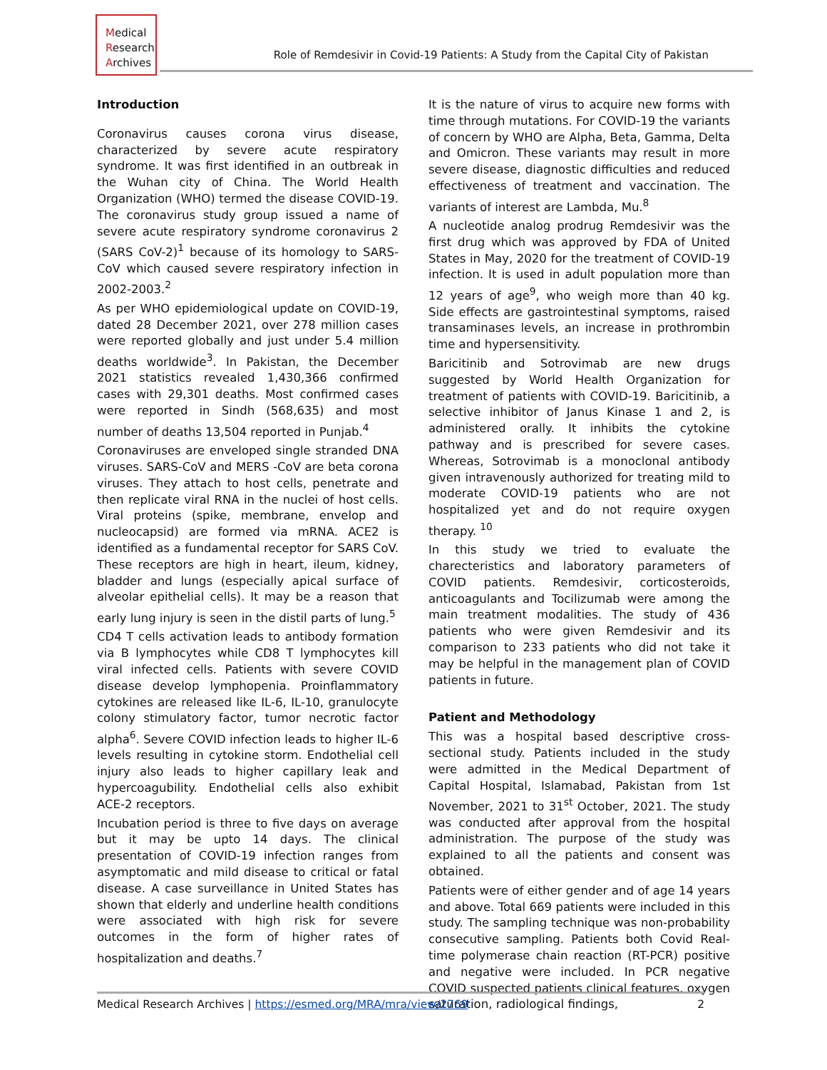Medical
Research
Archives
Role of Remdesivir in Covid-19 Patients: A Study from the Capital City of Pakistan
Introduction
Coronavirus causes corona virus disease, characterized by severe acute respiratory syndrome. It was first identified in an outbreak in the Wuhan city of China. The World Health Organization (WHO) termed the disease COVID-19. The coronavirus study group issued a name of severe acute respiratory syndrome coronavirus 2 (SARS CoV-2)<sup>1</sup> because of its homology to SARS-CoV which caused severe respiratory infection in 2002-2003.<sup>2</sup>
As per WHO epidemiological update on COVID-19, dated 28 December 2021, over 278 million cases were reported globally and just under 5.4 million deaths worldwide<sup>3</sup>. In Pakistan, the December 2021 statistics revealed 1,430,366 confirmed cases with 29,301 deaths. Most confirmed cases were reported in Sindh (568,635) and most number of deaths 13,504 reported in Punjab.<sup>4</sup>
Coronaviruses are enveloped single stranded DNA viruses. SARS-CoV and MERS -CoV are beta corona viruses. They attach to host cells, penetrate and then replicate viral RNA in the nuclei of host cells. Viral proteins (spike, membrane, envelop and nucleocapsid) are formed via mRNA. ACE2 is identified as a fundamental receptor for SARS CoV. These receptors are high in heart, ileum, kidney, bladder and lungs (especially apical surface of alveolar epithelial cells). It may be a reason that early lung injury is seen in the distil parts of lung.<sup>5</sup>
CD4 T cells activation leads to antibody formation via B lymphocytes while CD8 T lymphocytes kill viral infected cells. Patients with severe COVID disease develop lymphopenia. Proinflammatory cytokines are released like IL-6, IL-10, granulocyte colony stimulatory factor, tumor necrotic factor alpha<sup>6</sup>. Severe COVID infection leads to higher IL-6 levels resulting in cytokine storm. Endothelial cell injury also leads to higher capillary leak and hypercoagubility. Endothelial cells also exhibit ACE-2 receptors.
Incubation period is three to five days on average but it may be upto 14 days. The clinical presentation of COVID-19 infection ranges from asymptomatic and mild disease to critical or fatal disease. A case surveillance in United States has shown that elderly and underline health conditions were associated with high risk for severe outcomes in the form of higher rates of hospitalization and deaths.<sup>7</sup>
It is the nature of virus to acquire new forms with time through mutations. For COVID-19 the variants of concern by WHO are Alpha, Beta, Gamma, Delta and Omicron. These variants may result in more severe disease, diagnostic difficulties and reduced effectiveness of treatment and vaccination. The variants of interest are Lambda, Mu.<sup>8</sup>
A nucleotide analog prodrug Remdesivir was the first drug which was approved by FDA of United States in May, 2020 for the treatment of COVID-19 infection. It is used in adult population more than 12 years of age<sup>9</sup>, who weigh more than 40 kg. Side effects are gastrointestinal symptoms, raised transaminases levels, an increase in prothrombin time and hypersensitivity.
Baricitinib and Sotrovimab are new drugs suggested by World Health Organization for treatment of patients with COVID-19. Baricitinib, a selective inhibitor of Janus Kinase 1 and 2, is administered orally. It inhibits the cytokine pathway and is prescribed for severe cases. Whereas, Sotrovimab is a monoclonal antibody given intravenously authorized for treating mild to moderate COVID-19 patients who are not hospitalized yet and do not require oxygen therapy. <sup>10</sup>
In this study we tried to evaluate the charecteristics and laboratory parameters of COVID patients. Remdesivir, corticosteroids, anticoagulants and Tocilizumab were among the main treatment modalities. The study of 436 patients who were given Remdesivir and its comparison to 233 patients who did not take it may be helpful in the management plan of COVID patients in future.
Patient and Methodology
This was a hospital based descriptive cross-sectional study. Patients included in the study were admitted in the Medical Department of Capital Hospital, Islamabad, Pakistan from 1st November, 2021 to 31<sup>st</sup> October, 2021. The study was conducted after approval from the hospital administration. The purpose of the study was explained to all the patients and consent was obtained.
Patients were of either gender and of age 14 years and above. Total 669 patients were included in this study. The sampling technique was non-probability consecutive sampling. Patients both Covid Real-time polymerase chain reaction (RT-PCR) positive and negative were included. In PCR negative COVID suspected patients clinical features, oxygen saturation, radiological findings,
Medical Research Archives | https://esmed.org/MRA/mra/view/2769 2